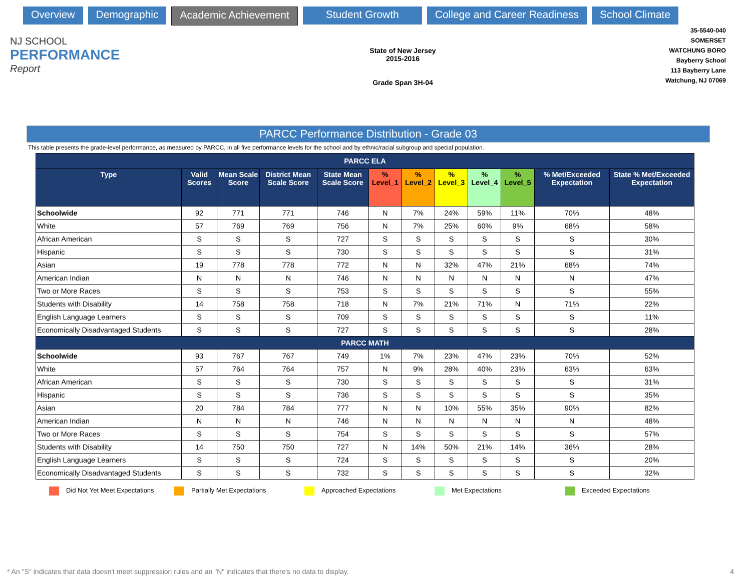Overview Demographic Academic Achievement Student Growth College and Career Readiness School Climate
NJ SCHOOL
PERFORMANCE
Report
State of New Jersey
2015-2016
Grade Span 3H-04
35-5540-040
SOMERSET
WATCHUNG BORO
Bayberry School
113 Bayberry Lane
Watchung, NJ 07069
PARCC Performance Distribution - Grade 03
This table presents the grade-level performance, as measured by PARCC, in all five performance levels for the school and by ethnic/racial subgroup and special population.
| PARCC ELA | | | | | | | | | | | |
| Type | Valid Scores | Mean Scale Score | District Mean Scale Score | State Mean Scale Score | % Level_1 | % Level_2 | % Level_3 | % Level_4 | % Level_5 | % Met/Exceeded Expectation | State % Met/Exceeded Expectation |
| Schoolwide | 92 | 771 | 771 | 746 | N | 7% | 24% | 59% | 11% | 70% | 48% |
| White | 57 | 769 | 769 | 756 | N | 7% | 25% | 60% | 9% | 68% | 58% |
| African American | S | S | S | 727 | S | S | S | S | S | S | 30% |
| Hispanic | S | S | S | 730 | S | S | S | S | S | S | 31% |
| Asian | 19 | 778 | 778 | 772 | N | N | 32% | 47% | 21% | 68% | 74% |
| American Indian | N | N | N | 746 | N | N | N | N | N | N | 47% |
| Two or More Races | S | S | S | 753 | S | S | S | S | S | S | 55% |
| Students with Disability | 14 | 758 | 758 | 718 | N | 7% | 21% | 71% | N | 71% | 22% |
| English Language Learners | S | S | S | 709 | S | S | S | S | S | S | 11% |
| Economically Disadvantaged Students | S | S | S | 727 | S | S | S | S | S | S | 28% |
| PARCC MATH | | | | | | | | | | | |
| Schoolwide | 93 | 767 | 767 | 749 | 1% | 7% | 23% | 47% | 23% | 70% | 52% |
| White | 57 | 764 | 764 | 757 | N | 9% | 28% | 40% | 23% | 63% | 63% |
| African American | S | S | S | 730 | S | S | S | S | S | S | 31% |
| Hispanic | S | S | S | 736 | S | S | S | S | S | S | 35% |
| Asian | 20 | 784 | 784 | 777 | N | N | 10% | 55% | 35% | 90% | 82% |
| American Indian | N | N | N | 746 | N | N | N | N | N | N | 48% |
| Two or More Races | S | S | S | 754 | S | S | S | S | S | S | 57% |
| Students with Disability | 14 | 750 | 750 | 727 | N | 14% | 50% | 21% | 14% | 36% | 28% |
| English Language Learners | S | S | S | 724 | S | S | S | S | S | S | 20% |
| Economically Disadvantaged Students | S | S | S | 732 | S | S | S | S | S | S | 32% |
Did Not Yet Meet Expectations Partially Met Expectations Approached Expectations Met Expectations Exceeded Expectations
* An "S" indicates that data doesn't meet suppression rules and an "N" indicates that there's no data to display. 4